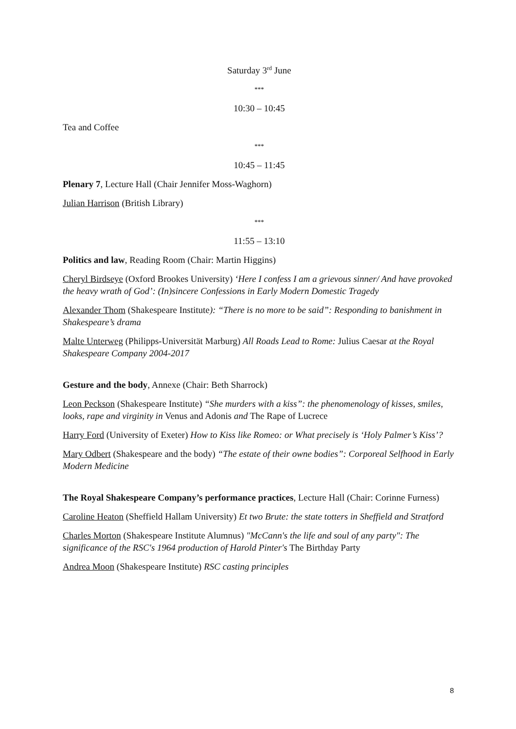Saturday 3<sup>rd</sup> June
***
10:30 – 10:45
Tea and Coffee
***
10:45 – 11:45
Plenary 7, Lecture Hall (Chair Jennifer Moss-Waghorn)
Julian Harrison (British Library)
***
11:55 – 13:10
Politics and law, Reading Room (Chair: Martin Higgins)
Cheryl Birdseye (Oxford Brookes University) ‘Here I confess I am a grievous sinner/ And have provoked the heavy wrath of God’: (In)sincere Confessions in Early Modern Domestic Tragedy
Alexander Thom (Shakespeare Institute): “There is no more to be said”: Responding to banishment in Shakespeare’s drama
Malte Unterweg (Philipps-Universität Marburg) All Roads Lead to Rome: Julius Caesar at the Royal Shakespeare Company 2004-2017
Gesture and the body, Annexe (Chair: Beth Sharrock)
Leon Peckson (Shakespeare Institute) “She murders with a kiss”: the phenomenology of kisses, smiles, looks, rape and virginity in Venus and Adonis and The Rape of Lucrece
Harry Ford (University of Exeter) How to Kiss like Romeo: or What precisely is ‘Holy Palmer’s Kiss’?
Mary Odbert (Shakespeare and the body) “The estate of their owne bodies”: Corporeal Selfhood in Early Modern Medicine
The Royal Shakespeare Company’s performance practices, Lecture Hall (Chair: Corinne Furness)
Caroline Heaton (Sheffield Hallam University) Et two Brute: the state totters in Sheffield and Stratford
Charles Morton (Shakespeare Institute Alumnus) "McCann's the life and soul of any party": The significance of the RSC's 1964 production of Harold Pinter's The Birthday Party
Andrea Moon (Shakespeare Institute) RSC casting principles
8